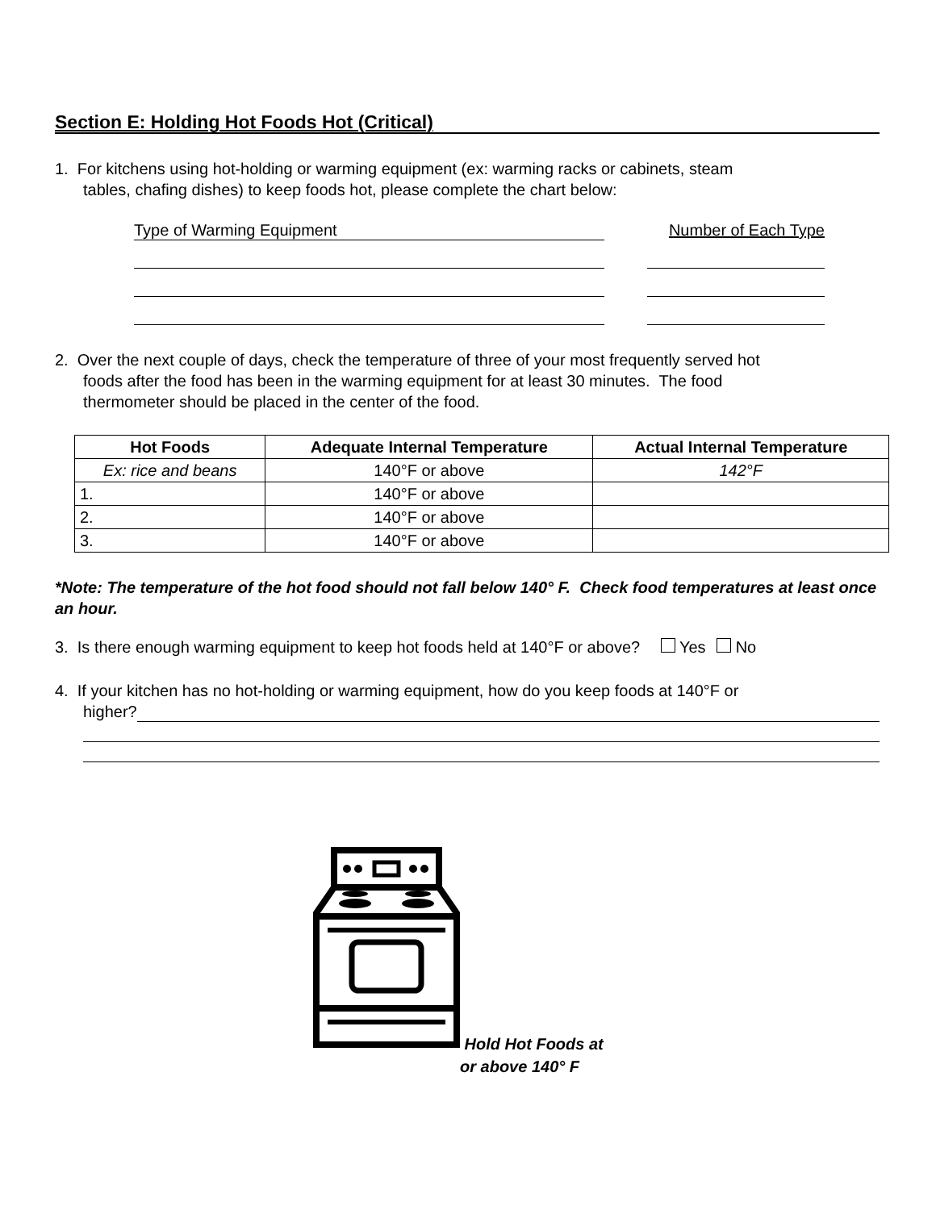Section E: Holding Hot Foods Hot (Critical)
1. For kitchens using hot-holding or warming equipment (ex: warming racks or cabinets, steam
tables, chafing dishes) to keep foods hot, please complete the chart below:
Type of Warming Equipment Number of Each Type
2. Over the next couple of days, check the temperature of three of your most frequently served hot
foods after the food has been in the warming equipment for at least 30 minutes. The food
thermometer should be placed in the center of the food.
| Hot Foods | Adequate Internal Temperature | Actual Internal Temperature |
| --- | --- | --- |
| Ex: rice and beans | 140°F or above | 142°F |
| 1. | 140°F or above | |
| 2. | 140°F or above | |
| 3. | 140°F or above | |
*Note: The temperature of the hot food should not fall below 140° F. Check food temperatures at least once an hour.
3. Is there enough warming equipment to keep hot foods held at 140°F or above? Yes No
4. If your kitchen has no hot-holding or warming equipment, how do you keep foods at 140°F or
higher?
Hold Hot Foods at
or above 140° F